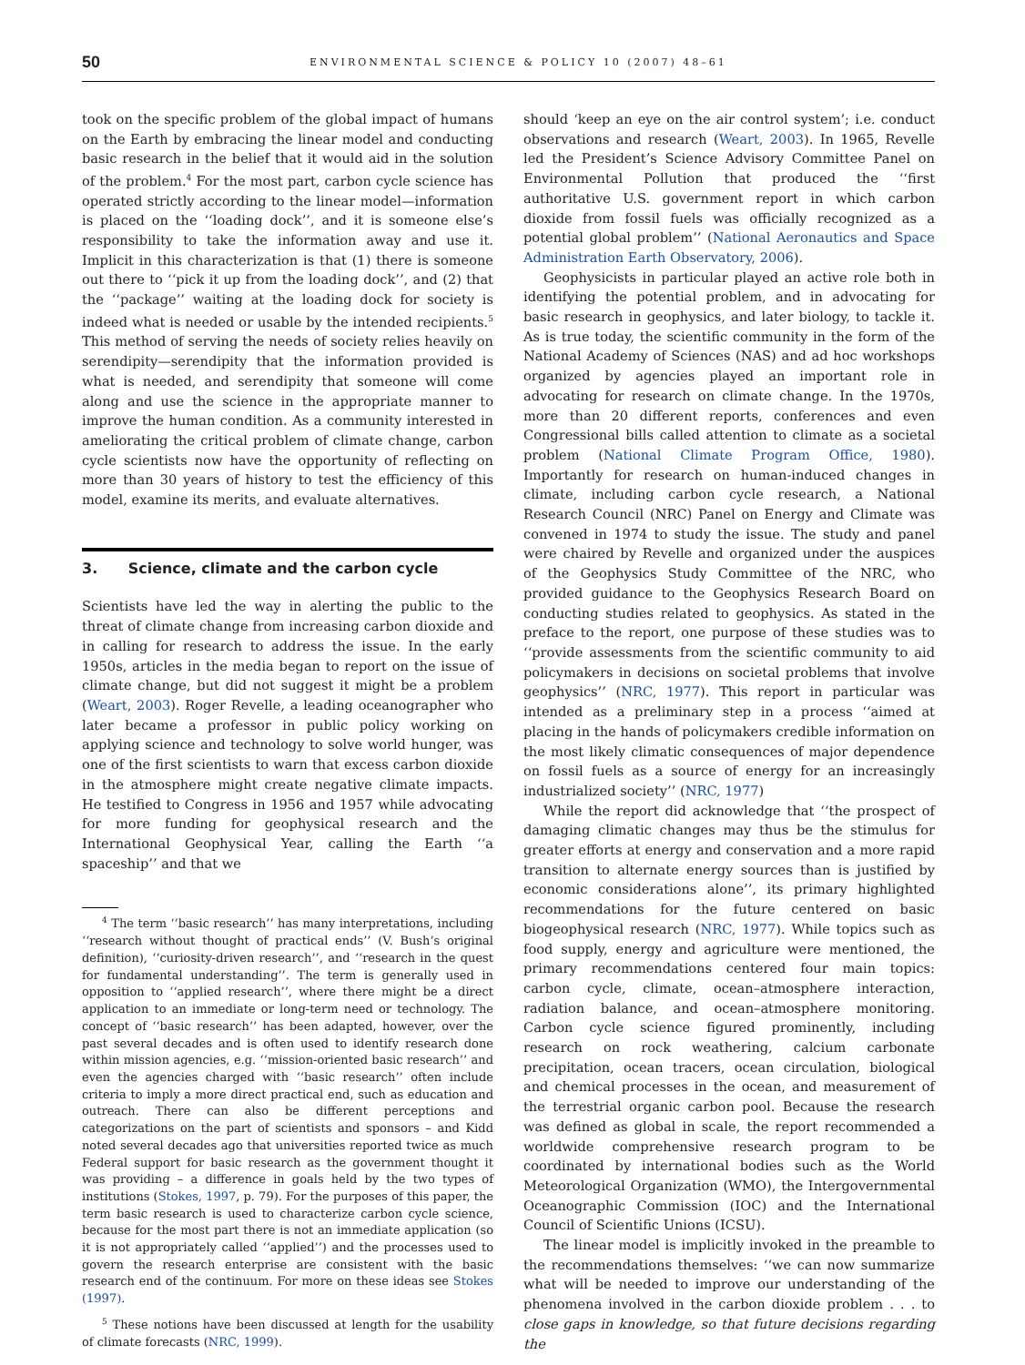50 ENVIRONMENTAL SCIENCE & POLICY 10 (2007) 48–61
took on the specific problem of the global impact of humans on the Earth by embracing the linear model and conducting basic research in the belief that it would aid in the solution of the problem.<sup>4</sup> For the most part, carbon cycle science has operated strictly according to the linear model—information is placed on the ‘‘loading dock’’, and it is someone else’s responsibility to take the information away and use it. Implicit in this characterization is that (1) there is someone out there to ‘‘pick it up from the loading dock’’, and (2) that the ‘‘package’’ waiting at the loading dock for society is indeed what is needed or usable by the intended recipients.<sup>5</sup> This method of serving the needs of society relies heavily on serendipity—serendipity that the information provided is what is needed, and serendipity that someone will come along and use the science in the appropriate manner to improve the human condition. As a community interested in ameliorating the critical problem of climate change, carbon cycle scientists now have the opportunity of reflecting on more than 30 years of history to test the efficiency of this model, examine its merits, and evaluate alternatives.
3. Science, climate and the carbon cycle
Scientists have led the way in alerting the public to the threat of climate change from increasing carbon dioxide and in calling for research to address the issue. In the early 1950s, articles in the media began to report on the issue of climate change, but did not suggest it might be a problem (Weart, 2003). Roger Revelle, a leading oceanographer who later became a professor in public policy working on applying science and technology to solve world hunger, was one of the first scientists to warn that excess carbon dioxide in the atmosphere might create negative climate impacts. He testified to Congress in 1956 and 1957 while advocating for more funding for geophysical research and the International Geophysical Year, calling the Earth ‘‘a spaceship’’ and that we
<sup>4</sup> The term ‘‘basic research’’ has many interpretations, including ‘‘research without thought of practical ends’’ (V. Bush’s original definition), ‘‘curiosity-driven research’’, and ‘‘research in the quest for fundamental understanding’’. The term is generally used in opposition to ‘‘applied research’’, where there might be a direct application to an immediate or long-term need or technology. The concept of ‘‘basic research’’ has been adapted, however, over the past several decades and is often used to identify research done within mission agencies, e.g. ‘‘mission-oriented basic research’’ and even the agencies charged with ‘‘basic research’’ often include criteria to imply a more direct practical end, such as education and outreach. There can also be different perceptions and categorizations on the part of scientists and sponsors – and Kidd noted several decades ago that universities reported twice as much Federal support for basic research as the government thought it was providing – a difference in goals held by the two types of institutions (Stokes, 1997, p. 79). For the purposes of this paper, the term basic research is used to characterize carbon cycle science, because for the most part there is not an immediate application (so it is not appropriately called ‘‘applied’’) and the processes used to govern the research enterprise are consistent with the basic research end of the continuum. For more on these ideas see Stokes (1997).
<sup>5</sup> These notions have been discussed at length for the usability of climate forecasts (NRC, 1999).
should ‘keep an eye on the air control system’; i.e. conduct observations and research (Weart, 2003). In 1965, Revelle led the President’s Science Advisory Committee Panel on Environmental Pollution that produced the ‘‘first authoritative U.S. government report in which carbon dioxide from fossil fuels was officially recognized as a potential global problem’’ (National Aeronautics and Space Administration Earth Observatory, 2006).
Geophysicists in particular played an active role both in identifying the potential problem, and in advocating for basic research in geophysics, and later biology, to tackle it. As is true today, the scientific community in the form of the National Academy of Sciences (NAS) and ad hoc workshops organized by agencies played an important role in advocating for research on climate change. In the 1970s, more than 20 different reports, conferences and even Congressional bills called attention to climate as a societal problem (National Climate Program Office, 1980). Importantly for research on human-induced changes in climate, including carbon cycle research, a National Research Council (NRC) Panel on Energy and Climate was convened in 1974 to study the issue. The study and panel were chaired by Revelle and organized under the auspices of the Geophysics Study Committee of the NRC, who provided guidance to the Geophysics Research Board on conducting studies related to geophysics. As stated in the preface to the report, one purpose of these studies was to ‘‘provide assessments from the scientific community to aid policymakers in decisions on societal problems that involve geophysics’’ (NRC, 1977). This report in particular was intended as a preliminary step in a process ‘‘aimed at placing in the hands of policymakers credible information on the most likely climatic consequences of major dependence on fossil fuels as a source of energy for an increasingly industrialized society’’ (NRC, 1977)
While the report did acknowledge that ‘‘the prospect of damaging climatic changes may thus be the stimulus for greater efforts at energy and conservation and a more rapid transition to alternate energy sources than is justified by economic considerations alone’’, its primary highlighted recommendations for the future centered on basic biogeophysical research (NRC, 1977). While topics such as food supply, energy and agriculture were mentioned, the primary recommendations centered four main topics: carbon cycle, climate, ocean–atmosphere interaction, radiation balance, and ocean–atmosphere monitoring. Carbon cycle science figured prominently, including research on rock weathering, calcium carbonate precipitation, ocean tracers, ocean circulation, biological and chemical processes in the ocean, and measurement of the terrestrial organic carbon pool. Because the research was defined as global in scale, the report recommended a worldwide comprehensive research program to be coordinated by international bodies such as the World Meteorological Organization (WMO), the Intergovernmental Oceanographic Commission (IOC) and the International Council of Scientific Unions (ICSU).
The linear model is implicitly invoked in the preamble to the recommendations themselves: ‘‘we can now summarize what will be needed to improve our understanding of the phenomena involved in the carbon dioxide problem . . . to close gaps in knowledge, so that future decisions regarding the